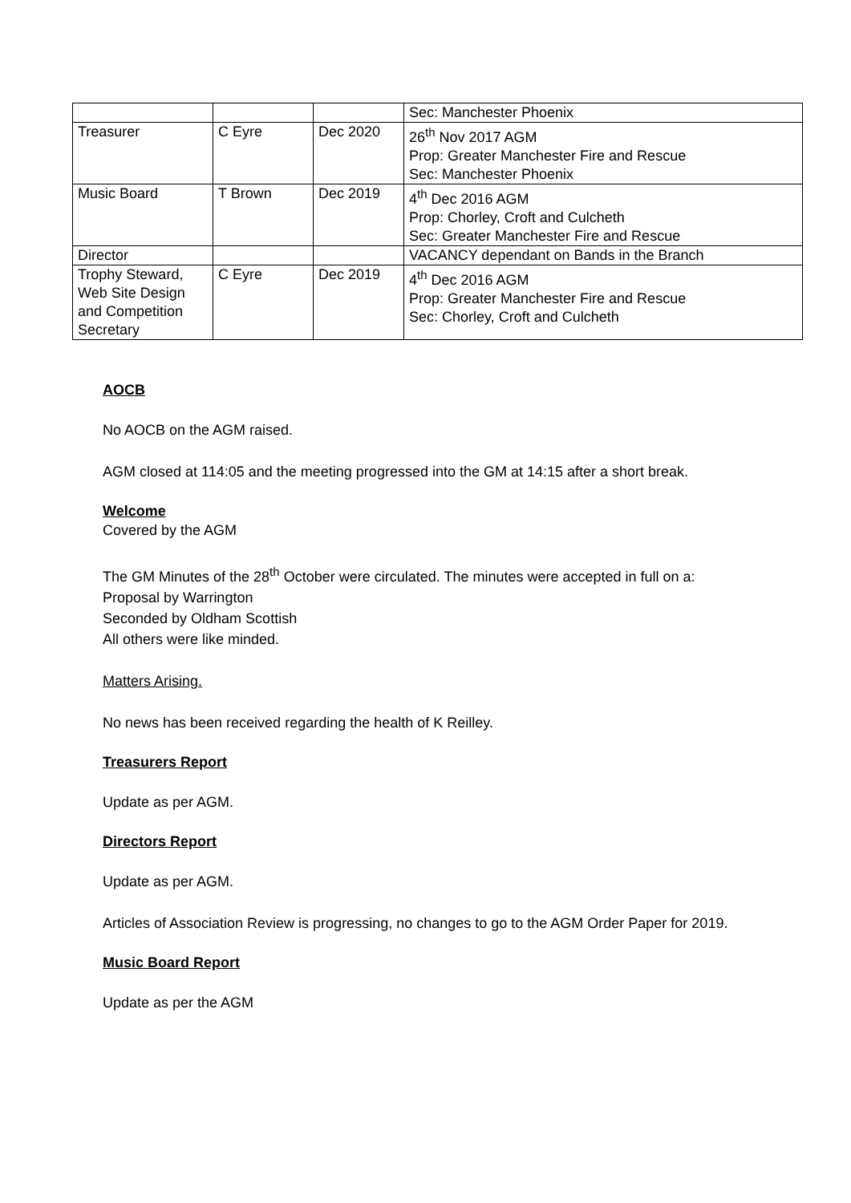| | | | Sec: Manchester Phoenix |
| Treasurer | C Eyre | Dec 2020 | 26<sup>th</sup> Nov 2017 AGM Prop: Greater Manchester Fire and Rescue Sec: Manchester Phoenix |
| Music Board | T Brown | Dec 2019 | 4<sup>th</sup> Dec 2016 AGM Prop: Chorley, Croft and Culcheth Sec: Greater Manchester Fire and Rescue |
| Director | | | VACANCY dependant on Bands in the Branch |
| Trophy Steward, Web Site Design and Competition Secretary | C Eyre | Dec 2019 | 4<sup>th</sup> Dec 2016 AGM Prop: Greater Manchester Fire and Rescue Sec: Chorley, Croft and Culcheth |
AOCB
No AOCB on the AGM raised.
AGM closed at 114:05 and the meeting progressed into the GM at 14:15 after a short break.
Welcome
Covered by the AGM
The GM Minutes of the 28<sup>th</sup> October were circulated. The minutes were accepted in full on a:
Proposal by Warrington
Seconded by Oldham Scottish
All others were like minded.
Matters Arising.
No news has been received regarding the health of K Reilley.
Treasurers Report
Update as per AGM.
Directors Report
Update as per AGM.
Articles of Association Review is progressing, no changes to go to the AGM Order Paper for 2019.
Music Board Report
Update as per the AGM